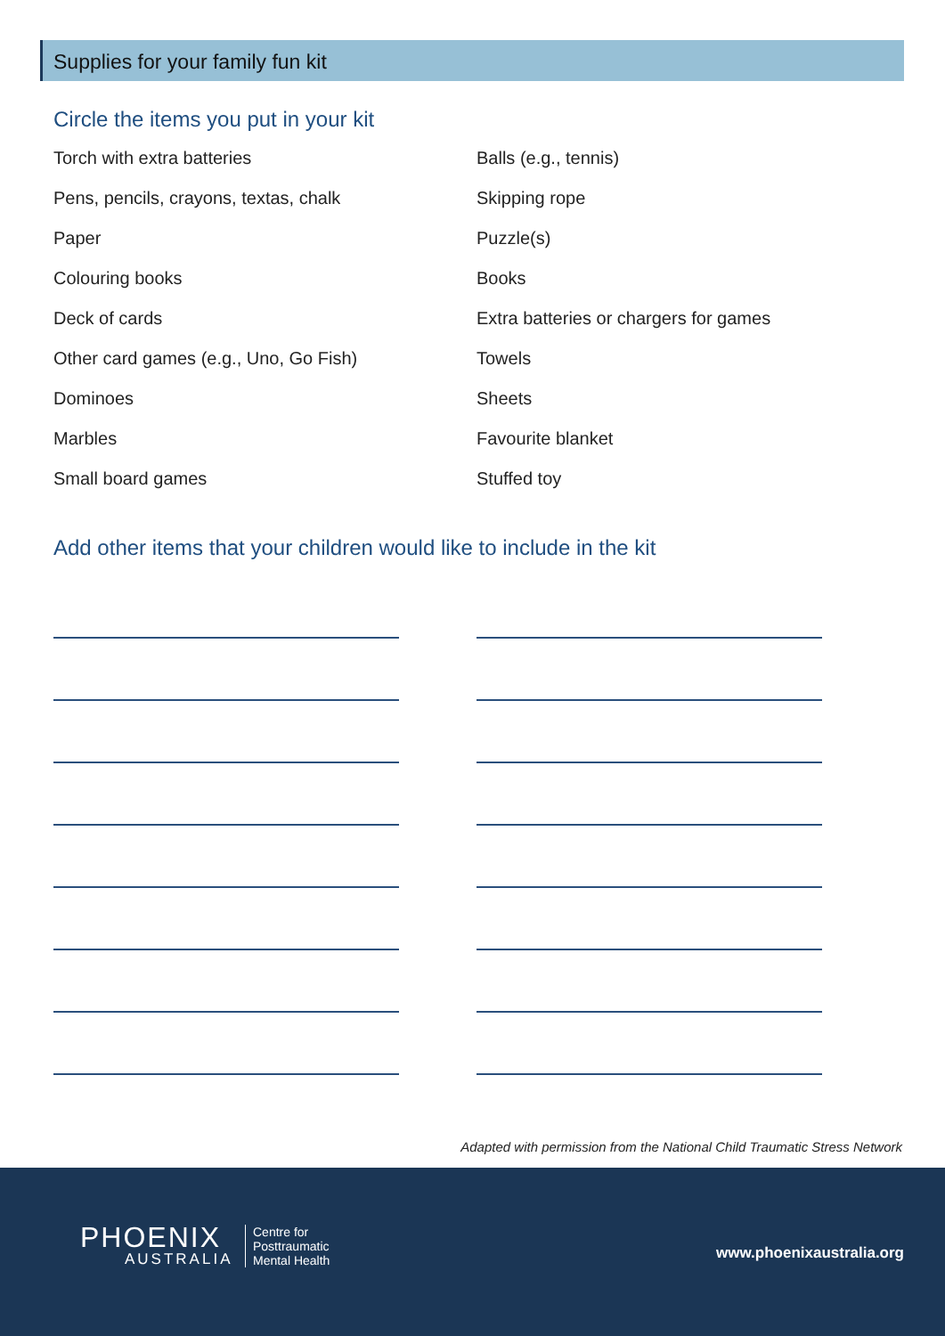Supplies for your family fun kit
Circle the items you put in your kit
Torch with extra batteries
Pens, pencils, crayons, textas, chalk
Paper
Colouring books
Deck of cards
Other card games (e.g., Uno, Go Fish)
Dominoes
Marbles
Small board games
Balls (e.g., tennis)
Skipping rope
Puzzle(s)
Books
Extra batteries or chargers for games
Towels
Sheets
Favourite blanket
Stuffed toy
Add other items that your children would like to include in the kit
Adapted with permission from the National Child Traumatic Stress Network
PHOENIX
AUSTRALIA
Centre for
Posttraumatic
Mental Health
www.phoenixaustralia.org